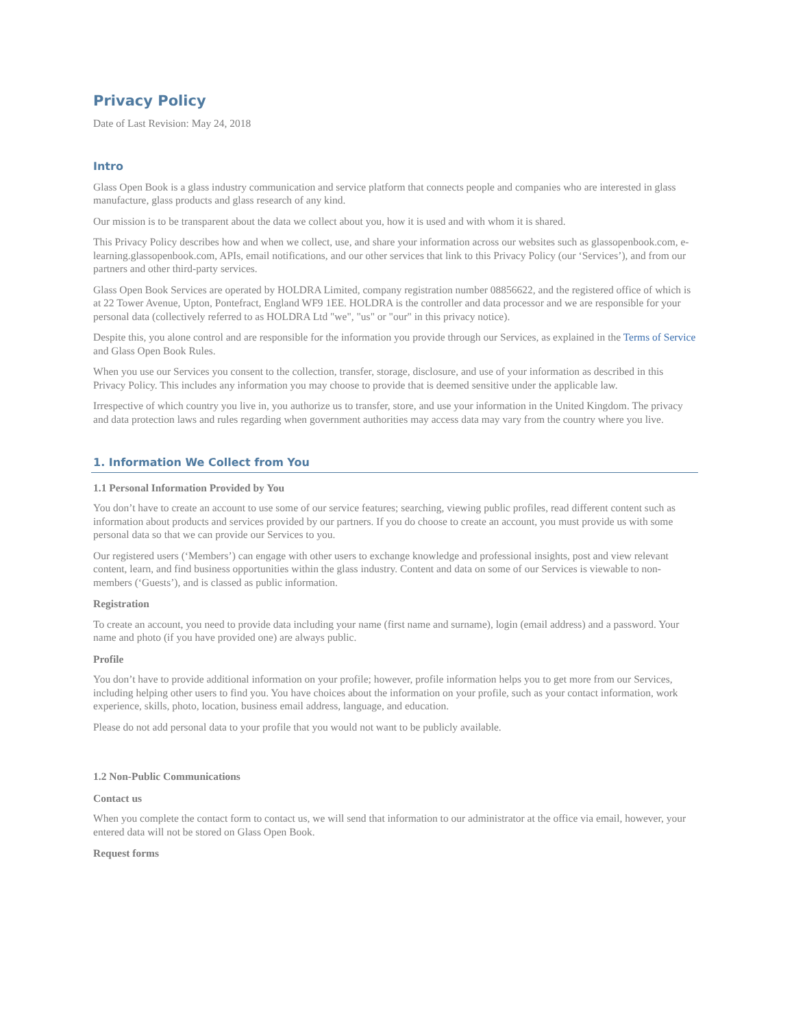Privacy Policy
Date of Last Revision: May 24, 2018
Intro
Glass Open Book is a glass industry communication and service platform that connects people and companies who are interested in glass manufacture, glass products and glass research of any kind.
Our mission is to be transparent about the data we collect about you, how it is used and with whom it is shared.
This Privacy Policy describes how and when we collect, use, and share your information across our websites such as glassopenbook.com, e-learning.glassopenbook.com, APIs, email notifications, and our other services that link to this Privacy Policy (our ‘Services’), and from our partners and other third-party services.
Glass Open Book Services are operated by HOLDRA Limited, company registration number 08856622, and the registered office of which is at 22 Tower Avenue, Upton, Pontefract, England WF9 1EE. HOLDRA is the controller and data processor and we are responsible for your personal data (collectively referred to as HOLDRA Ltd "we", "us" or "our" in this privacy notice).
Despite this, you alone control and are responsible for the information you provide through our Services, as explained in the Terms of Service and Glass Open Book Rules.
When you use our Services you consent to the collection, transfer, storage, disclosure, and use of your information as described in this Privacy Policy. This includes any information you may choose to provide that is deemed sensitive under the applicable law.
Irrespective of which country you live in, you authorize us to transfer, store, and use your information in the United Kingdom. The privacy and data protection laws and rules regarding when government authorities may access data may vary from the country where you live.
1. Information We Collect from You
1.1 Personal Information Provided by You
You don’t have to create an account to use some of our service features; searching, viewing public profiles, read different content such as information about products and services provided by our partners. If you do choose to create an account, you must provide us with some personal data so that we can provide our Services to you.
Our registered users (‘Members’) can engage with other users to exchange knowledge and professional insights, post and view relevant content, learn, and find business opportunities within the glass industry. Content and data on some of our Services is viewable to non-members (‘Guests’), and is classed as public information.
Registration
To create an account, you need to provide data including your name (first name and surname), login (email address) and a password. Your name and photo (if you have provided one) are always public.
Profile
You don’t have to provide additional information on your profile; however, profile information helps you to get more from our Services, including helping other users to find you. You have choices about the information on your profile, such as your contact information, work experience, skills, photo, location, business email address, language, and education.
Please do not add personal data to your profile that you would not want to be publicly available.
1.2 Non-Public Communications
Contact us
When you complete the contact form to contact us, we will send that information to our administrator at the office via email, however, your entered data will not be stored on Glass Open Book.
Request forms